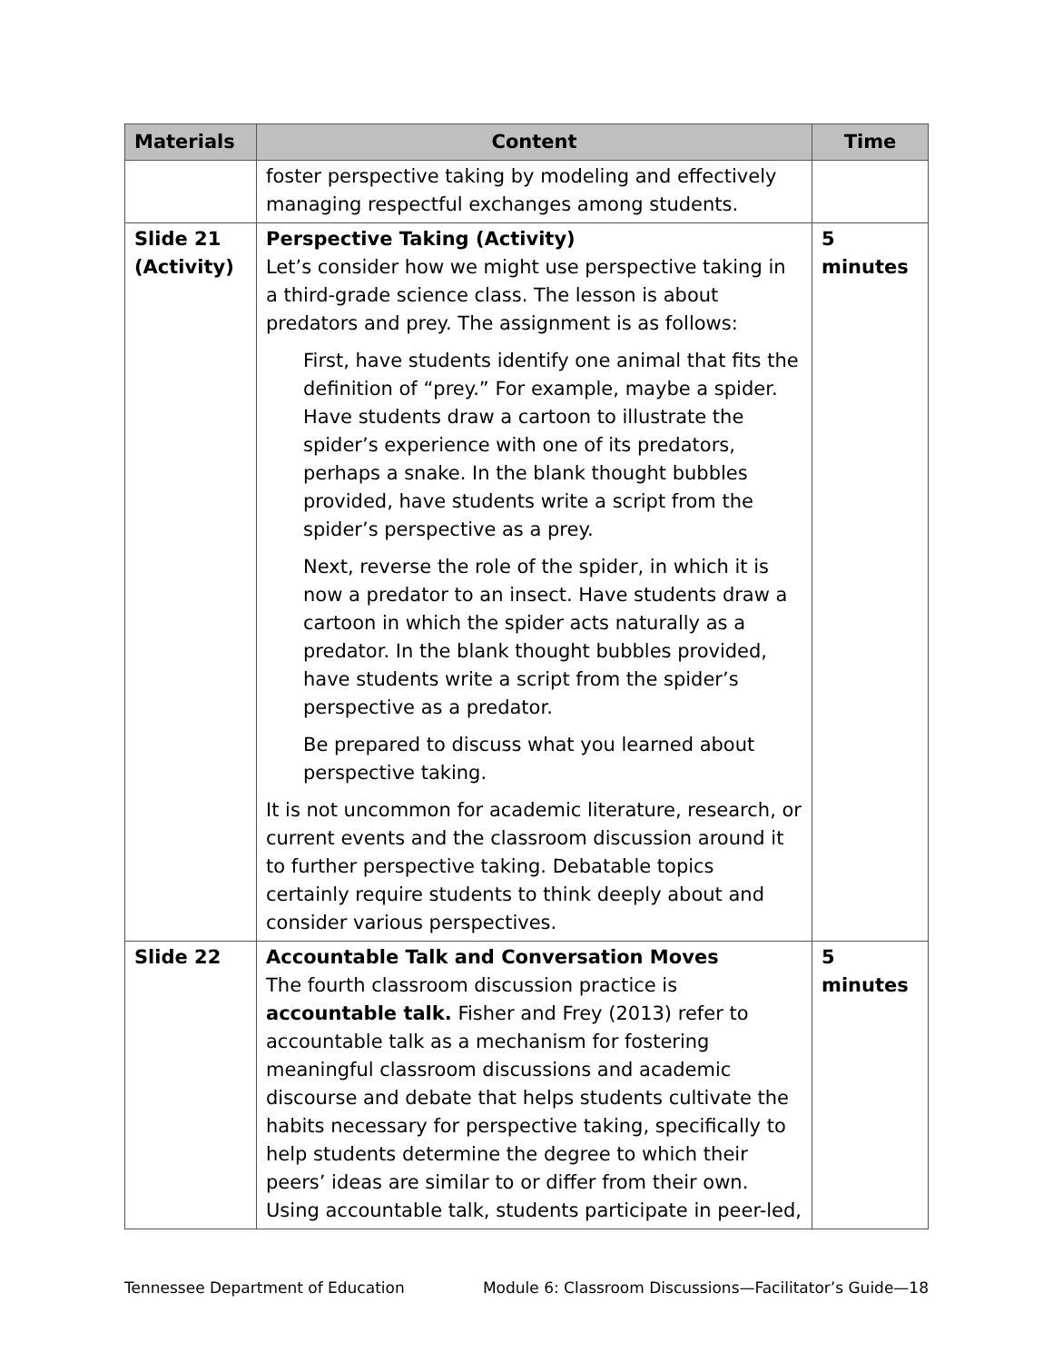| Materials | Content | Time |
| --- | --- | --- |
| | foster perspective taking by modeling and effectively managing respectful exchanges among students. | |
| Slide 21 (Activity) | Perspective Taking (Activity) Let’s consider how we might use perspective taking in a third-grade science class. The lesson is about predators and prey. The assignment is as follows: First, have students identify one animal that fits the definition of “prey.” For example, maybe a spider. Have students draw a cartoon to illustrate the spider’s experience with one of its predators, perhaps a snake. In the blank thought bubbles provided, have students write a script from the spider’s perspective as a prey. Next, reverse the role of the spider, in which it is now a predator to an insect. Have students draw a cartoon in which the spider acts naturally as a predator. In the blank thought bubbles provided, have students write a script from the spider’s perspective as a predator. Be prepared to discuss what you learned about perspective taking. It is not uncommon for academic literature, research, or current events and the classroom discussion around it to further perspective taking. Debatable topics certainly require students to think deeply about and consider various perspectives. | 5 minutes |
| Slide 22 | Accountable Talk and Conversation Moves The fourth classroom discussion practice is accountable talk. Fisher and Frey (2013) refer to accountable talk as a mechanism for fostering meaningful classroom discussions and academic discourse and debate that helps students cultivate the habits necessary for perspective taking, specifically to help students determine the degree to which their peers’ ideas are similar to or differ from their own. Using accountable talk, students participate in peer-led, | 5 minutes |
Tennessee Department of Education Module 6: Classroom Discussions—Facilitator’s Guide—18